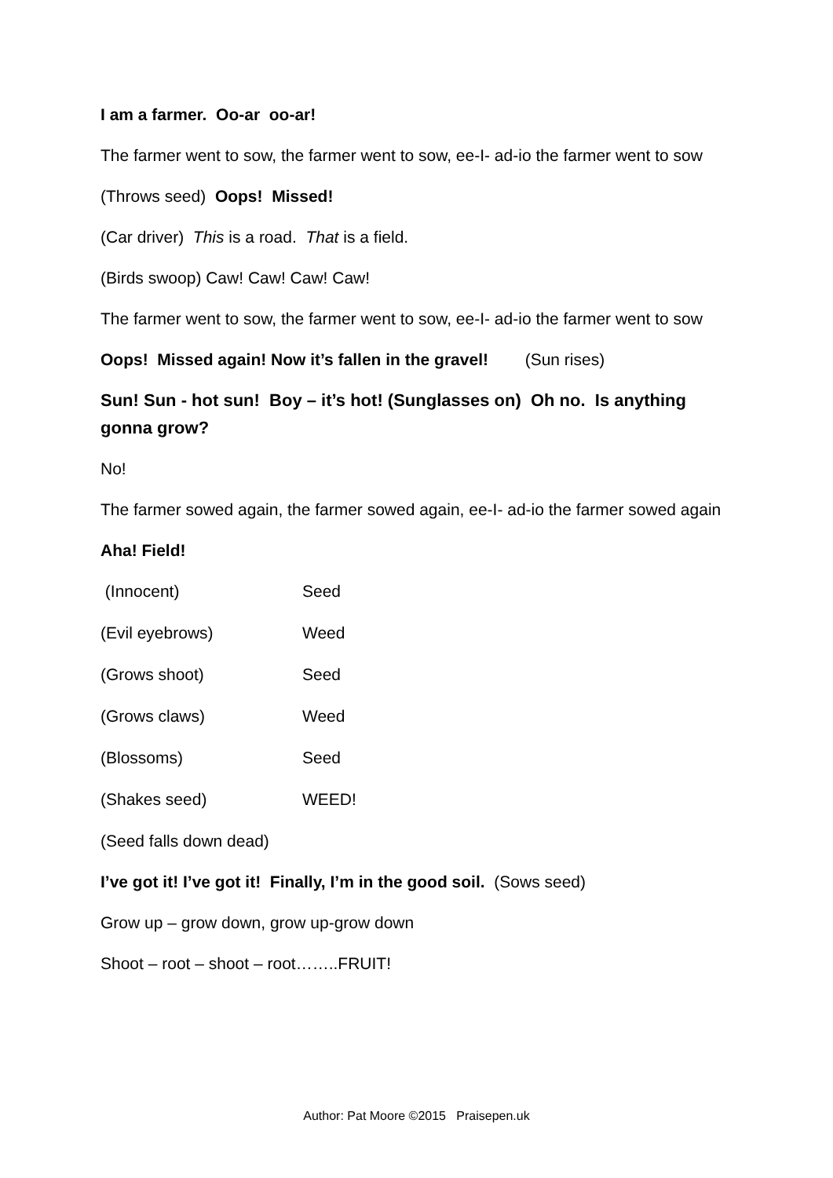I am a farmer. Oo-ar oo-ar!
The farmer went to sow, the farmer went to sow, ee-I- ad-io the farmer went to sow
(Throws seed) Oops! Missed!
(Car driver) This is a road. That is a field.
(Birds swoop) Caw! Caw! Caw! Caw!
The farmer went to sow, the farmer went to sow, ee-I- ad-io the farmer went to sow
Oops! Missed again! Now it’s fallen in the gravel! (Sun rises)
Sun! Sun - hot sun! Boy – it’s hot! (Sunglasses on) Oh no. Is anything gonna grow?
No!
The farmer sowed again, the farmer sowed again, ee-I- ad-io the farmer sowed again
Aha! Field!
(Innocent) Seed
(Evil eyebrows) Weed
(Grows shoot) Seed
(Grows claws) Weed
(Blossoms) Seed
(Shakes seed) WEED!
(Seed falls down dead)
I’ve got it! I’ve got it! Finally, I’m in the good soil. (Sows seed)
Grow up – grow down, grow up-grow down
Shoot – root – shoot – root……..FRUIT!
Author: Pat Moore ©2015 Praisepen.uk